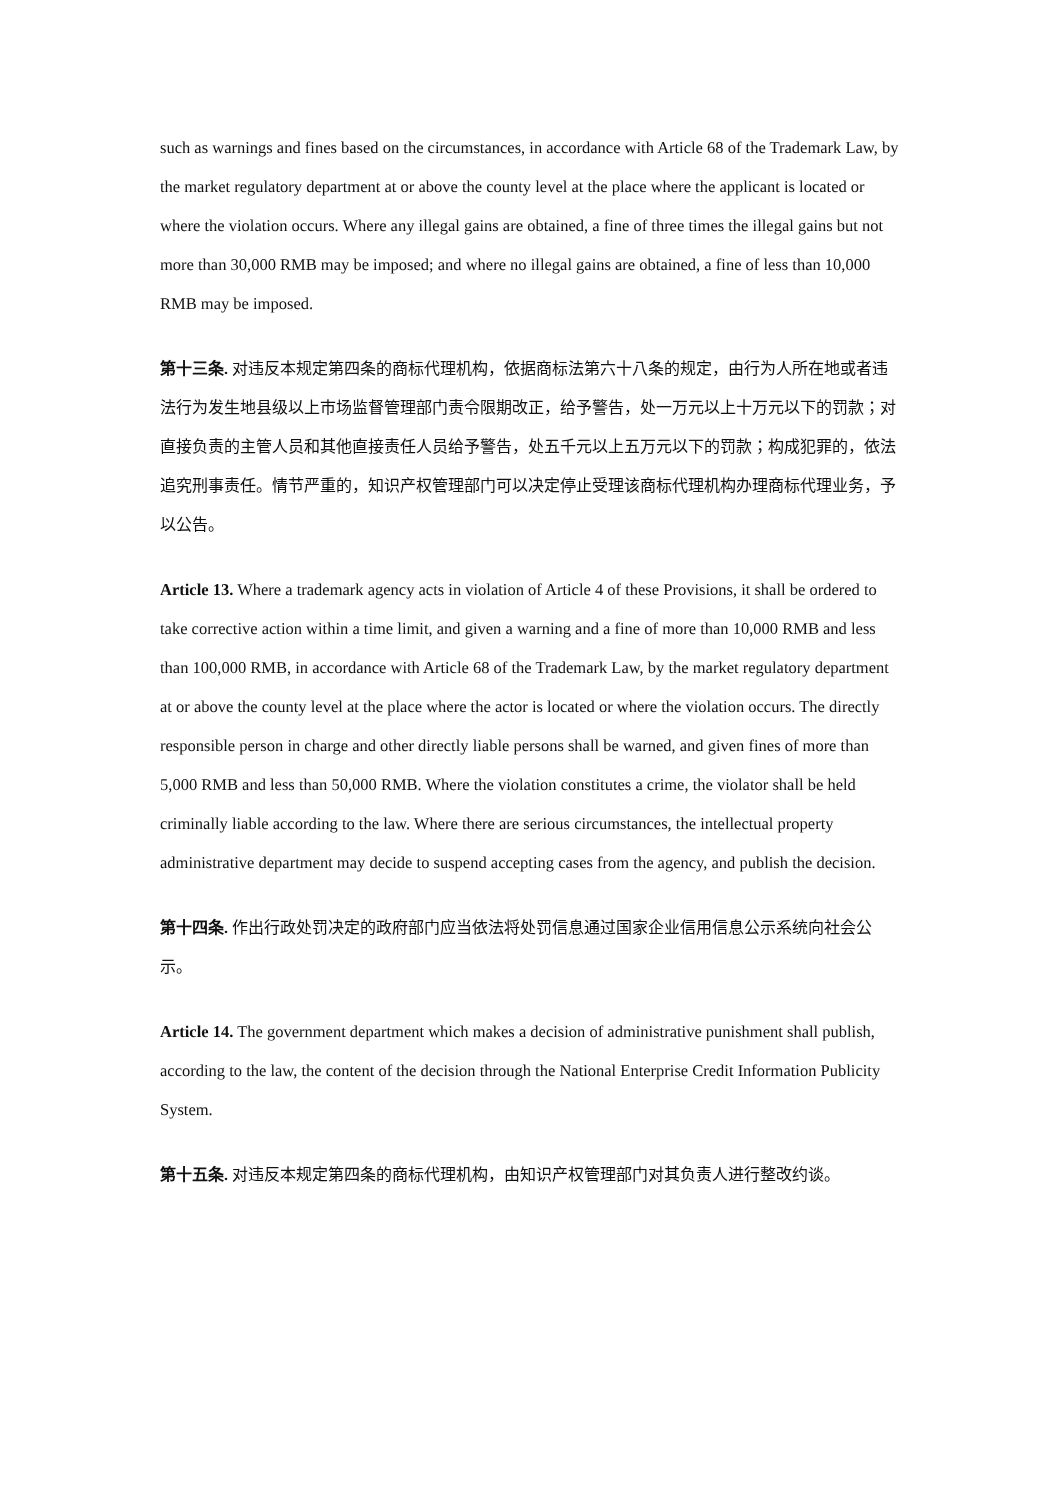such as warnings and fines based on the circumstances, in accordance with Article 68 of the Trademark Law, by the market regulatory department at or above the county level at the place where the applicant is located or where the violation occurs. Where any illegal gains are obtained, a fine of three times the illegal gains but not more than 30,000 RMB may be imposed; and where no illegal gains are obtained, a fine of less than 10,000 RMB may be imposed.
第十三条. 对违反本规定第四条的商标代理机构，依据商标法第六十八条的规定，由行为人所在地或者违法行为发生地县级以上市场监督管理部门责令限期改正，给予警告，处一万元以上十万元以下的罚款；对直接负责的主管人员和其他直接责任人员给予警告，处五千元以上五万元以下的罚款；构成犯罪的，依法追究刑事责任。情节严重的，知识产权管理部门可以决定停止受理该商标代理机构办理商标代理业务，予以公告。
Article 13. Where a trademark agency acts in violation of Article 4 of these Provisions, it shall be ordered to take corrective action within a time limit, and given a warning and a fine of more than 10,000 RMB and less than 100,000 RMB, in accordance with Article 68 of the Trademark Law, by the market regulatory department at or above the county level at the place where the actor is located or where the violation occurs. The directly responsible person in charge and other directly liable persons shall be warned, and given fines of more than 5,000 RMB and less than 50,000 RMB. Where the violation constitutes a crime, the violator shall be held criminally liable according to the law. Where there are serious circumstances, the intellectual property administrative department may decide to suspend accepting cases from the agency, and publish the decision.
第十四条. 作出行政处罚决定的政府部门应当依法将处罚信息通过国家企业信用信息公示系统向社会公示。
Article 14. The government department which makes a decision of administrative punishment shall publish, according to the law, the content of the decision through the National Enterprise Credit Information Publicity System.
第十五条. 对违反本规定第四条的商标代理机构，由知识产权管理部门对其负责人进行整改约谈。